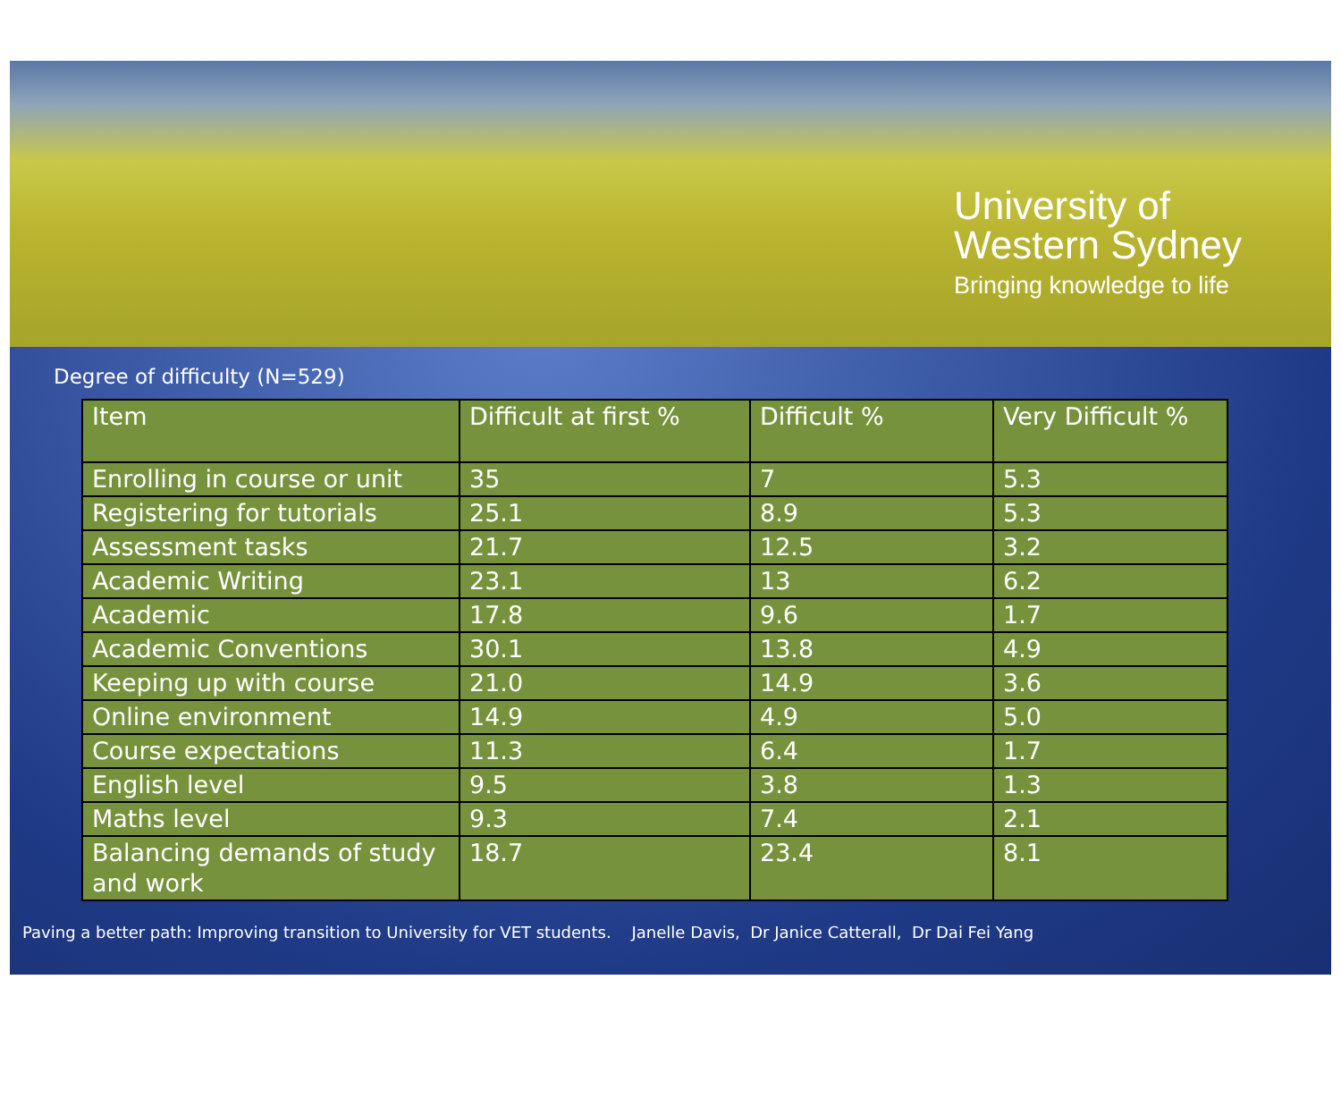University of
Western Sydney
Bringing knowledge to life
Degree of difficulty (N=529)
| Item | Difficult at first % | Difficult % | Very Difficult % |
| --- | --- | --- | --- |
| Enrolling in course or unit | 35 | 7 | 5.3 |
| Registering for tutorials | 25.1 | 8.9 | 5.3 |
| Assessment tasks | 21.7 | 12.5 | 3.2 |
| Academic Writing | 23.1 | 13 | 6.2 |
| Academic | 17.8 | 9.6 | 1.7 |
| Academic Conventions | 30.1 | 13.8 | 4.9 |
| Keeping up with course | 21.0 | 14.9 | 3.6 |
| Online environment | 14.9 | 4.9 | 5.0 |
| Course expectations | 11.3 | 6.4 | 1.7 |
| English level | 9.5 | 3.8 | 1.3 |
| Maths level | 9.3 | 7.4 | 2.1 |
| Balancing demands of study and work | 18.7 | 23.4 | 8.1 |
Paving a better path: Improving transition to University for VET students. Janelle Davis, Dr Janice Catterall, Dr Dai Fei Yang